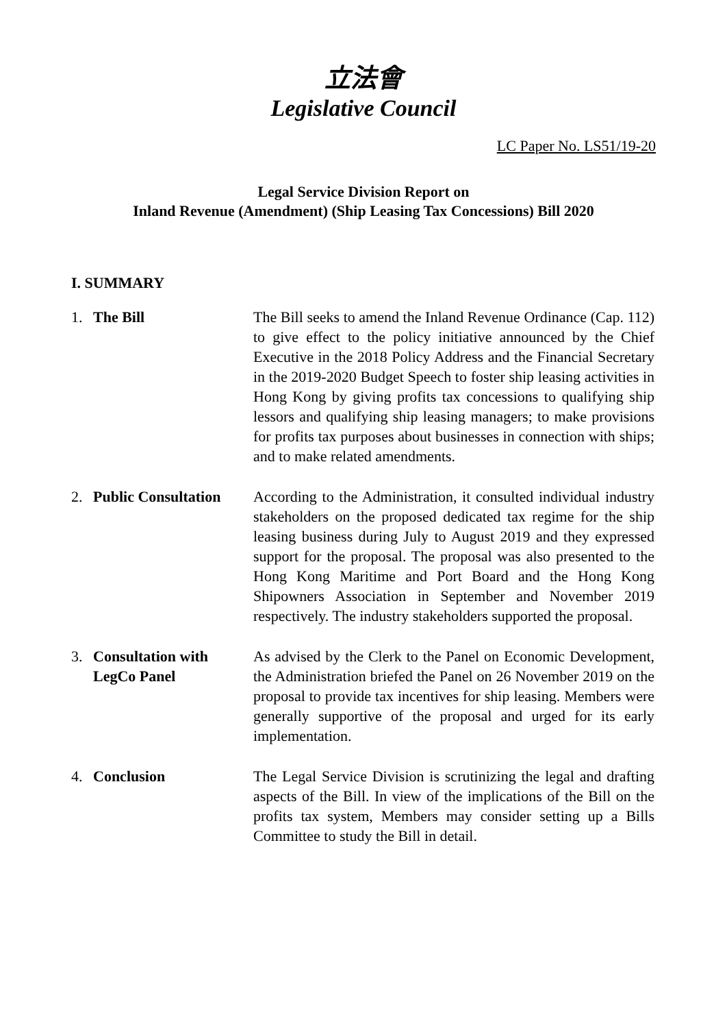立法會
Legislative Council
LC Paper No. LS51/19-20
Legal Service Division Report on
Inland Revenue (Amendment) (Ship Leasing Tax Concessions) Bill 2020
I. SUMMARY
1. The Bill The Bill seeks to amend the Inland Revenue Ordinance (Cap. 112) to give effect to the policy initiative announced by the Chief Executive in the 2018 Policy Address and the Financial Secretary in the 2019-2020 Budget Speech to foster ship leasing activities in Hong Kong by giving profits tax concessions to qualifying ship lessors and qualifying ship leasing managers; to make provisions for profits tax purposes about businesses in connection with ships; and to make related amendments.
2. Public Consultation
According to the Administration, it consulted individual industry stakeholders on the proposed dedicated tax regime for the ship leasing business during July to August 2019 and they expressed support for the proposal. The proposal was also presented to the Hong Kong Maritime and Port Board and the Hong Kong Shipowners Association in September and November 2019 respectively. The industry stakeholders supported the proposal.
3. Consultation with LegCo Panel
As advised by the Clerk to the Panel on Economic Development, the Administration briefed the Panel on 26 November 2019 on the proposal to provide tax incentives for ship leasing. Members were generally supportive of the proposal and urged for its early implementation.
4. Conclusion The Legal Service Division is scrutinizing the legal and drafting aspects of the Bill. In view of the implications of the Bill on the profits tax system, Members may consider setting up a Bills Committee to study the Bill in detail.